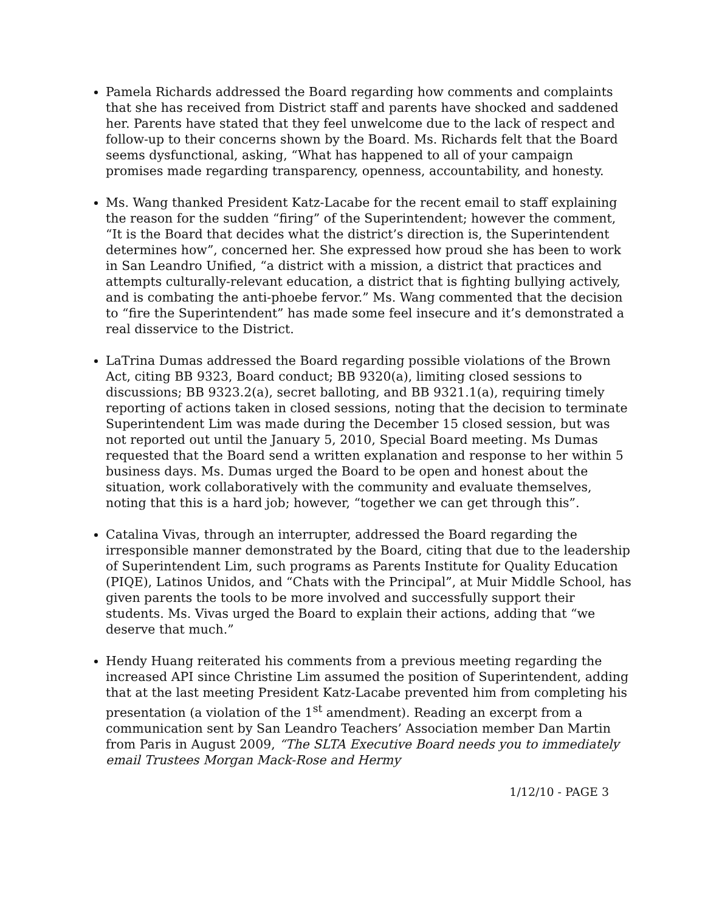Pamela Richards addressed the Board regarding how comments and complaints that she has received from District staff and parents have shocked and saddened her. Parents have stated that they feel unwelcome due to the lack of respect and follow-up to their concerns shown by the Board. Ms. Richards felt that the Board seems dysfunctional, asking, “What has happened to all of your campaign promises made regarding transparency, openness, accountability, and honesty.
Ms. Wang thanked President Katz-Lacabe for the recent email to staff explaining the reason for the sudden “firing” of the Superintendent; however the comment, “It is the Board that decides what the district’s direction is, the Superintendent determines how”, concerned her. She expressed how proud she has been to work in San Leandro Unified, “a district with a mission, a district that practices and attempts culturally-relevant education, a district that is fighting bullying actively, and is combating the anti-phoebe fervor.” Ms. Wang commented that the decision to “fire the Superintendent” has made some feel insecure and it’s demonstrated a real disservice to the District.
LaTrina Dumas addressed the Board regarding possible violations of the Brown Act, citing BB 9323, Board conduct; BB 9320(a), limiting closed sessions to discussions; BB 9323.2(a), secret balloting, and BB 9321.1(a), requiring timely reporting of actions taken in closed sessions, noting that the decision to terminate Superintendent Lim was made during the December 15 closed session, but was not reported out until the January 5, 2010, Special Board meeting. Ms Dumas requested that the Board send a written explanation and response to her within 5 business days. Ms. Dumas urged the Board to be open and honest about the situation, work collaboratively with the community and evaluate themselves, noting that this is a hard job; however, “together we can get through this”.
Catalina Vivas, through an interrupter, addressed the Board regarding the irresponsible manner demonstrated by the Board, citing that due to the leadership of Superintendent Lim, such programs as Parents Institute for Quality Education (PIQE), Latinos Unidos, and “Chats with the Principal”, at Muir Middle School, has given parents the tools to be more involved and successfully support their students. Ms. Vivas urged the Board to explain their actions, adding that “we deserve that much.”
Hendy Huang reiterated his comments from a previous meeting regarding the increased API since Christine Lim assumed the position of Superintendent, adding that at the last meeting President Katz-Lacabe prevented him from completing his presentation (a violation of the 1<sup>st</sup> amendment). Reading an excerpt from a communication sent by San Leandro Teachers’ Association member Dan Martin from Paris in August 2009, “The SLTA Executive Board needs you to immediately email Trustees Morgan Mack-Rose and Hermy
1/12/10 - PAGE 3